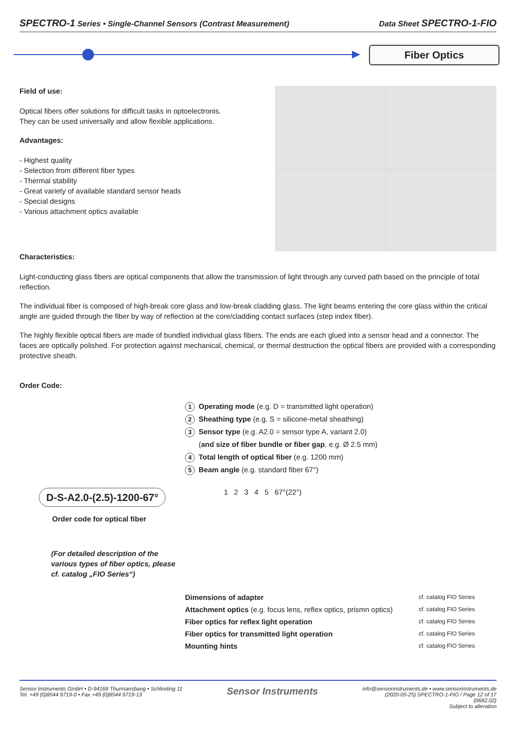SPECTRO-1 Series • Single-Channel Sensors (Contrast Measurement) Data Sheet SPECTRO-1-FIO
Fiber Optics
Field of use:
Optical fibers offer solutions for difficult tasks in optoelectronis.
They can be used universally and allow flexible applications.
Advantages:
- Highest quality
- Selection from different fiber types
- Thermal stability
- Great variety of available standard sensor heads
- Special designs
- Various attachment optics available
Characteristics:
Light-conducting glass fibers are optical components that allow the transmission of light through any curved path based on the principle of total reflection.
The individual fiber is composed of high-break core glass and low-break cladding glass. The light beams entering the core glass within the critical angle are guided through the fiber by way of reflection at the core/cladding contact surfaces (step index fiber).
The highly flexible optical fibers are made of bundled individual glass fibers. The ends are each glued into a sensor head and a connector. The faces are optically polished. For protection against mechanical, chemical, or thermal destruction the optical fibers are provided with a corresponding protective sheath.
Order Code:
D-S-A2.0-(2.5)-1200-67°
Order code for optical fiber
(For detailed description of the various types of fiber optics, please cf. catalog „FIO Series“)
1 Operating mode (e.g. D = transmitted light operation)
2 Sheathing type (e.g. S = silicone-metal sheathing)
3 Sensor type (e.g. A2.0 = sensor type A, variant 2.0)
(and size of fiber bundle or fiber gap, e.g. Ø 2.5 mm)
4 Total length of optical fiber (e.g. 1200 mm)
5 Beam angle (e.g. standard fiber 67°)
1 2 3 4 5 67°(22°)
Dimensions of adapter cf. catalog FIO Series Attachment optics (e.g. focus lens, reflex optics, prismn optics) cf. catalog FIO Series Fiber optics for reflex light operation cf. catalog FIO Series Fiber optics for transmitted light operation cf. catalog FIO Series Mounting hints cf. catalog FIO Series
Sensor Instruments GmbH • D-94169 Thurmansbang • Schlinding 11
Tel. +49 (0)8544 9719-0 • Fax +49 (0)8544 9719-13
Sensor Instruments
info@sensorinstruments.de • www.sensorinstruments.de
(2020-05-25) SPECTRO-1-FIO / Page 12 of 17
(0682.02)
Subject to alteration